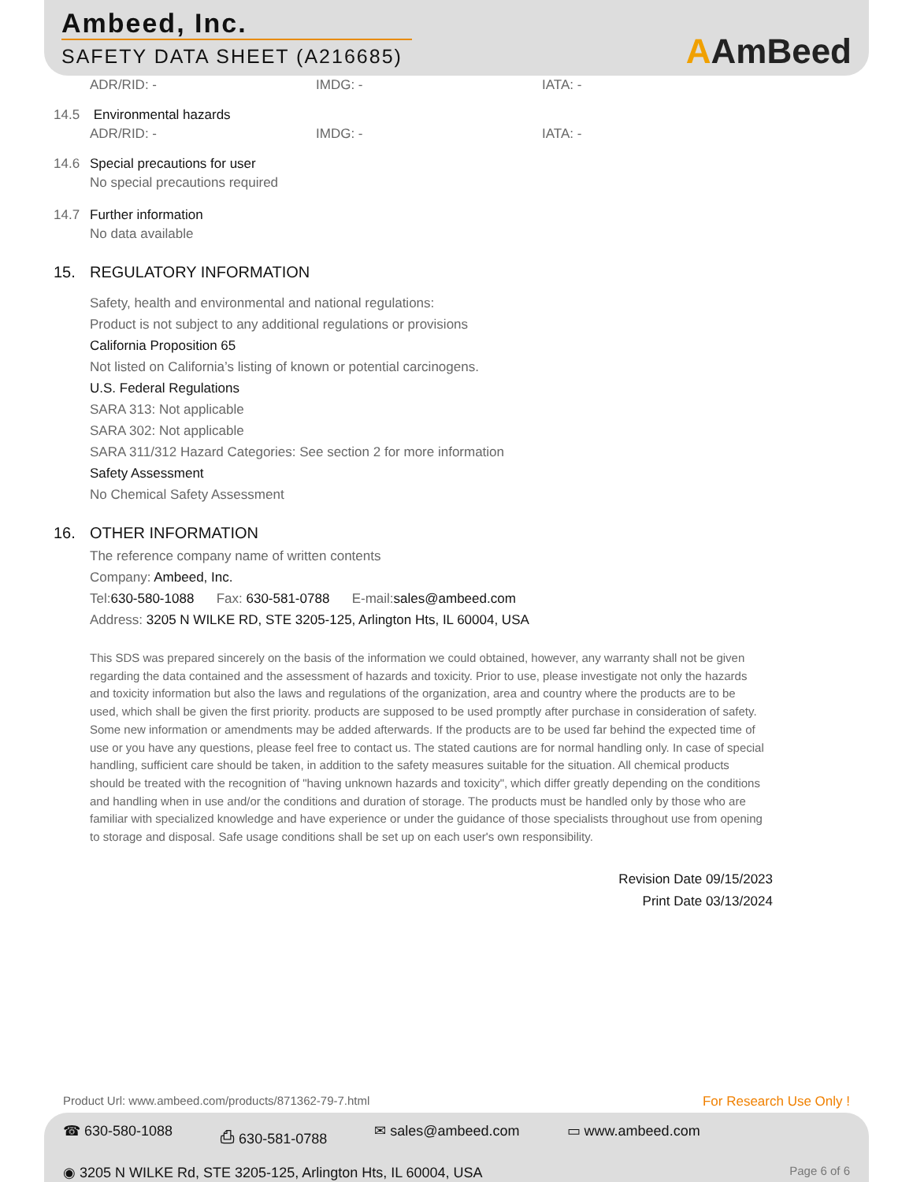Ambeed, Inc.
SAFETY DATA SHEET (A216685)
AAmBeed
ADR/RID: - IMDG: - IATA: -
14.5 Environmental hazards
ADR/RID: - IMDG: - IATA: -
14.6 Special precautions for user
No special precautions required
14.7 Further information
No data available
15. REGULATORY INFORMATION
Safety, health and environmental and national regulations:
Product is not subject to any additional regulations or provisions
California Proposition 65
Not listed on California’s listing of known or potential carcinogens.
U.S. Federal Regulations
SARA 313: Not applicable
SARA 302: Not applicable
SARA 311/312 Hazard Categories: See section 2 for more information
Safety Assessment
No Chemical Safety Assessment
16. OTHER INFORMATION
The reference company name of written contents
Company: Ambeed, Inc.
Tel:630-580-1088 Fax: 630-581-0788 E-mail:sales@ambeed.com
Address: 3205 N WILKE RD, STE 3205-125, Arlington Hts, IL 60004, USA
This SDS was prepared sincerely on the basis of the information we could obtained, however, any warranty shall not be given regarding the data contained and the assessment of hazards and toxicity. Prior to use, please investigate not only the hazards and toxicity information but also the laws and regulations of the organization, area and country where the products are to be used, which shall be given the first priority. products are supposed to be used promptly after purchase in consideration of safety. Some new information or amendments may be added afterwards. If the products are to be used far behind the expected time of use or you have any questions, please feel free to contact us. The stated cautions are for normal handling only. In case of special handling, sufficient care should be taken, in addition to the safety measures suitable for the situation. All chemical products should be treated with the recognition of "having unknown hazards and toxicity", which differ greatly depending on the conditions and handling when in use and/or the conditions and duration of storage. The products must be handled only by those who are familiar with specialized knowledge and have experience or under the guidance of those specialists throughout use from opening to storage and disposal. Safe usage conditions shall be set up on each user's own responsibility.
Revision Date 09/15/2023
Print Date 03/13/2024
Product Url: www.ambeed.com/products/871362-79-7.html
For Research Use Only !
☎ 630-580-1088 ⎙ 630-581-0788 ✉ sales@ambeed.com ▭ www.ambeed.com
◉ 3205 N WILKE Rd, STE 3205-125, Arlington Hts, IL 60004, USA
Page 6 of 6